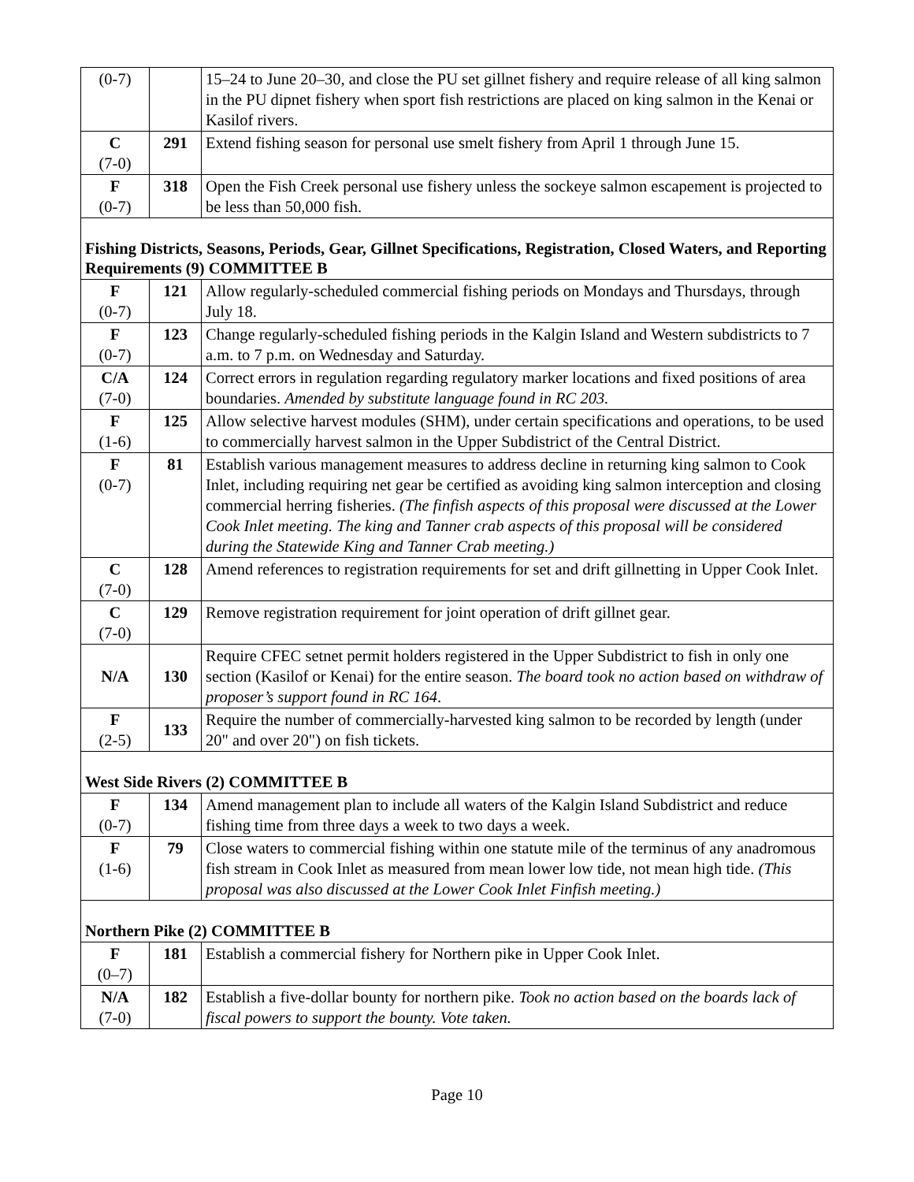| (0-7) | | 15–24 to June 20–30, and close the PU set gillnet fishery and require release of all king salmon in the PU dipnet fishery when sport fish restrictions are placed on king salmon in the Kenai or Kasilof rivers. |
| C (7-0) | 291 | Extend fishing season for personal use smelt fishery from April 1 through June 15. |
| F (0-7) | 318 | Open the Fish Creek personal use fishery unless the sockeye salmon escapement is projected to be less than 50,000 fish. |
| Fishing Districts, Seasons, Periods, Gear, Gillnet Specifications, Registration, Closed Waters, and Reporting Requirements (9) COMMITTEE B | | |
| F (0-7) | 121 | Allow regularly-scheduled commercial fishing periods on Mondays and Thursdays, through July 18. |
| F (0-7) | 123 | Change regularly-scheduled fishing periods in the Kalgin Island and Western subdistricts to 7 a.m. to 7 p.m. on Wednesday and Saturday. |
| C/A (7-0) | 124 | Correct errors in regulation regarding regulatory marker locations and fixed positions of area boundaries. Amended by substitute language found in RC 203. |
| F (1-6) | 125 | Allow selective harvest modules (SHM), under certain specifications and operations, to be used to commercially harvest salmon in the Upper Subdistrict of the Central District. |
| F (0-7) | 81 | Establish various management measures to address decline in returning king salmon to Cook Inlet, including requiring net gear be certified as avoiding king salmon interception and closing commercial herring fisheries. (The finfish aspects of this proposal were discussed at the Lower Cook Inlet meeting. The king and Tanner crab aspects of this proposal will be considered during the Statewide King and Tanner Crab meeting.) |
| C (7-0) | 128 | Amend references to registration requirements for set and drift gillnetting in Upper Cook Inlet. |
| C (7-0) | 129 | Remove registration requirement for joint operation of drift gillnet gear. |
| N/A | 130 | Require CFEC setnet permit holders registered in the Upper Subdistrict to fish in only one section (Kasilof or Kenai) for the entire season. The board took no action based on withdraw of proposer’s support found in RC 164 . |
| F (2-5) | 133 | Require the number of commercially-harvested king salmon to be recorded by length (under 20" and over 20") on fish tickets. |
| West Side Rivers (2) COMMITTEE B | | |
| F (0-7) | 134 | Amend management plan to include all waters of the Kalgin Island Subdistrict and reduce fishing time from three days a week to two days a week. |
| F (1-6) | 79 | Close waters to commercial fishing within one statute mile of the terminus of any anadromous fish stream in Cook Inlet as measured from mean lower low tide, not mean high tide. (This proposal was also discussed at the Lower Cook Inlet Finfish meeting.) |
| Northern Pike (2) COMMITTEE B | | |
| F (0–7) | 181 | Establish a commercial fishery for Northern pike in Upper Cook Inlet. |
| N/A (7-0) | 182 | Establish a five-dollar bounty for northern pike. Took no action based on the boards lack of fiscal powers to support the bounty. Vote taken. |
Page 10